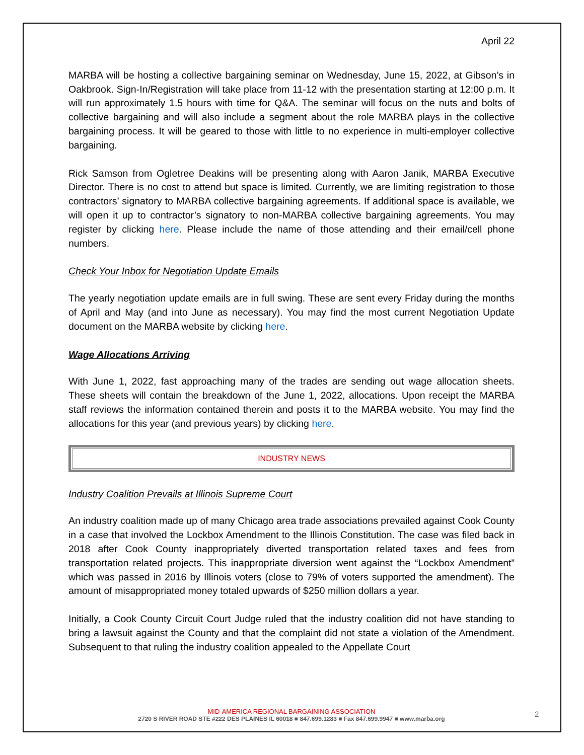April 22
MARBA will be hosting a collective bargaining seminar on Wednesday, June 15, 2022, at Gibson’s in Oakbrook. Sign-In/Registration will take place from 11-12 with the presentation starting at 12:00 p.m. It will run approximately 1.5 hours with time for Q&A. The seminar will focus on the nuts and bolts of collective bargaining and will also include a segment about the role MARBA plays in the collective bargaining process. It will be geared to those with little to no experience in multi-employer collective bargaining.
Rick Samson from Ogletree Deakins will be presenting along with Aaron Janik, MARBA Executive Director. There is no cost to attend but space is limited. Currently, we are limiting registration to those contractors’ signatory to MARBA collective bargaining agreements. If additional space is available, we will open it up to contractor’s signatory to non-MARBA collective bargaining agreements. You may register by clicking here. Please include the name of those attending and their email/cell phone numbers.
Check Your Inbox for Negotiation Update Emails
The yearly negotiation update emails are in full swing. These are sent every Friday during the months of April and May (and into June as necessary). You may find the most current Negotiation Update document on the MARBA website by clicking here.
Wage Allocations Arriving
With June 1, 2022, fast approaching many of the trades are sending out wage allocation sheets. These sheets will contain the breakdown of the June 1, 2022, allocations. Upon receipt the MARBA staff reviews the information contained therein and posts it to the MARBA website. You may find the allocations for this year (and previous years) by clicking here.
INDUSTRY NEWS
Industry Coalition Prevails at Illinois Supreme Court
An industry coalition made up of many Chicago area trade associations prevailed against Cook County in a case that involved the Lockbox Amendment to the Illinois Constitution. The case was filed back in 2018 after Cook County inappropriately diverted transportation related taxes and fees from transportation related projects. This inappropriate diversion went against the “Lockbox Amendment” which was passed in 2016 by Illinois voters (close to 79% of voters supported the amendment). The amount of misappropriated money totaled upwards of $250 million dollars a year.
Initially, a Cook County Circuit Court Judge ruled that the industry coalition did not have standing to bring a lawsuit against the County and that the complaint did not state a violation of the Amendment. Subsequent to that ruling the industry coalition appealed to the Appellate Court
MID-AMERICA REGIONAL BARGAINING ASSOCIATION
2720 S RIVER ROAD STE #222 DES PLAINES IL 60018 ■ 847.699.1283 ■ Fax 847.699.9947 ■ www.marba.org
2